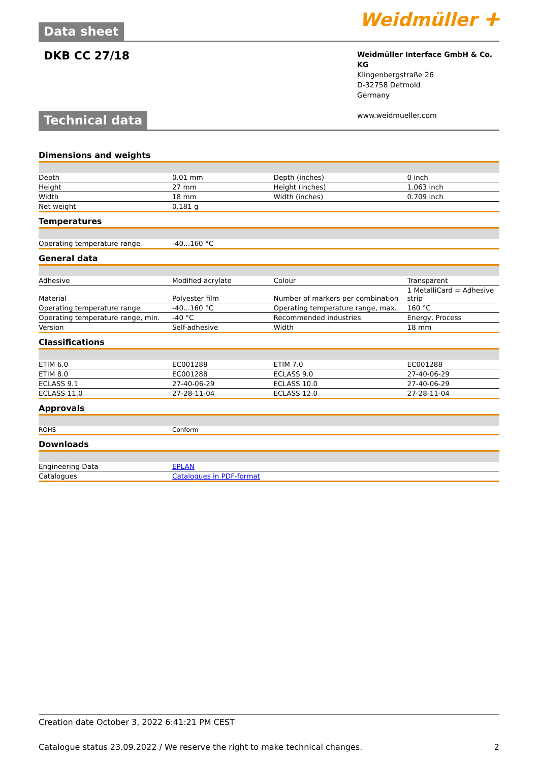Weidmüller ⵜ
Data sheet
DKB CC 27/18
Weidmüller Interface GmbH & Co. KG
Klingenbergstraße 26
D-32758 Detmold
Germany
www.weidmueller.com
Technical data
Dimensions and weights
| Depth | 0.01 mm | | Depth (inches) | 0 inch |
| Height | 27 mm | | Height (inches) | 1.063 inch |
| Width | 18 mm | | Width (inches) | 0.709 inch |
| Net weight | 0.181 g | | | |
Temperatures
| Operating temperature range | -40...160 °C |
General data
| Adhesive | Modified acrylate | | Colour | Transparent |
| Material | Polyester film | | Number of markers per combination | 1 MetalliCard = Adhesive strip |
| Operating temperature range | -40...160 °C | | Operating temperature range, max. | 160 °C |
| Operating temperature range, min. | -40 °C | | Recommended industries | Energy, Process |
| Version | Self-adhesive | | Width | 18 mm |
Classifications
| ETIM 6.0 | EC001288 | | ETIM 7.0 | EC001288 |
| ETIM 8.0 | EC001288 | | ECLASS 9.0 | 27-40-06-29 |
| ECLASS 9.1 | 27-40-06-29 | | ECLASS 10.0 | 27-40-06-29 |
| ECLASS 11.0 | 27-28-11-04 | | ECLASS 12.0 | 27-28-11-04 |
Approvals
| ROHS | Conform |
Downloads
| Engineering Data | EPLAN |
| Catalogues | Catalogues in PDF-format |
Creation date October 3, 2022 6:41:21 PM CEST
Catalogue status 23.09.2022 / We reserve the right to make technical changes. 2